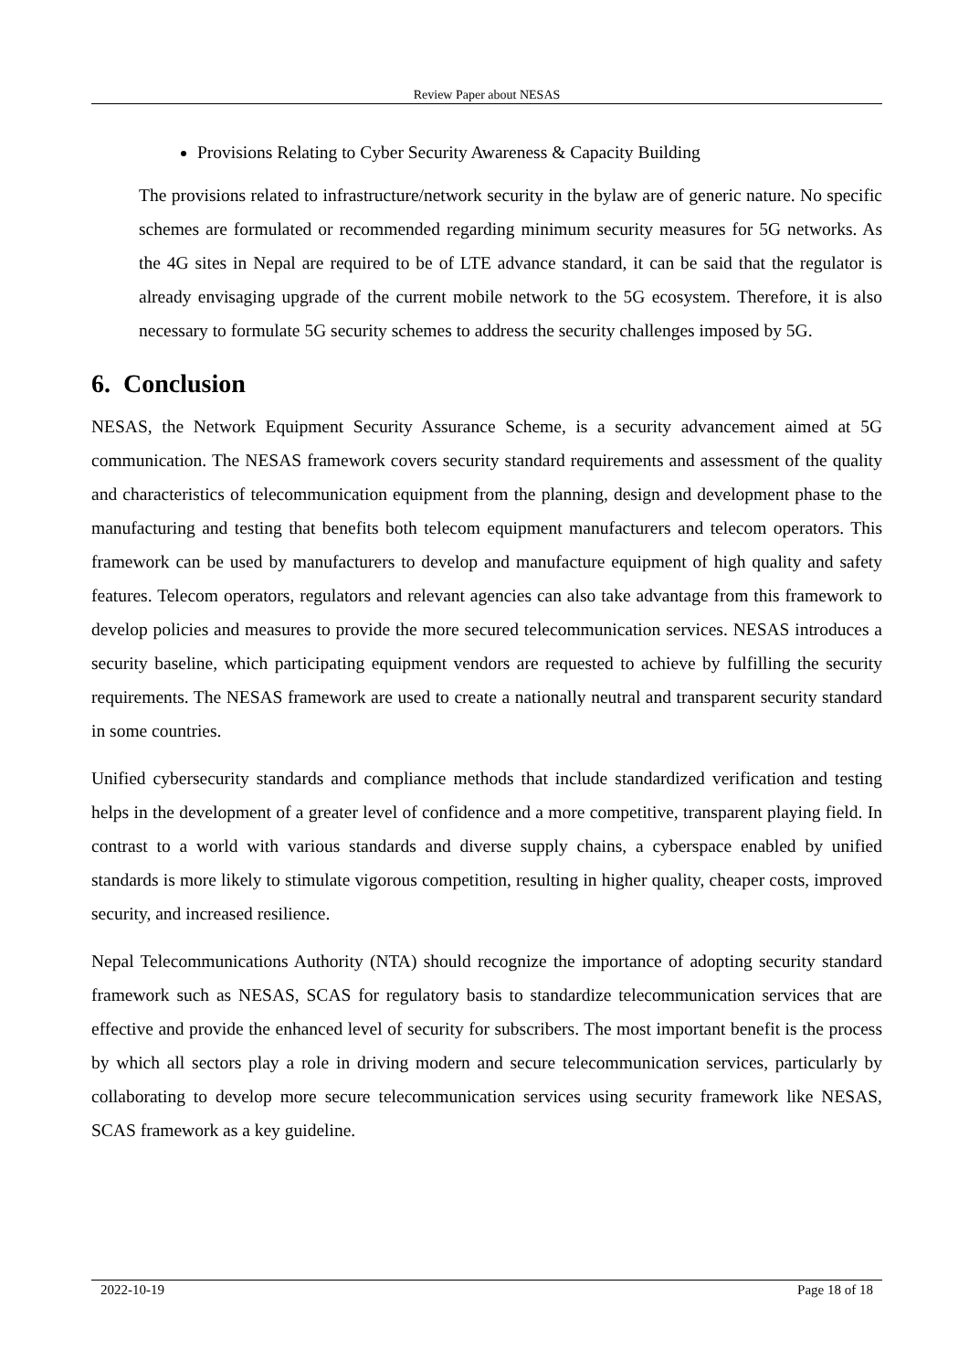Review Paper about NESAS
Provisions Relating to Cyber Security Awareness & Capacity Building
The provisions related to infrastructure/network security in the bylaw are of generic nature. No specific schemes are formulated or recommended regarding minimum security measures for 5G networks. As the 4G sites in Nepal are required to be of LTE advance standard, it can be said that the regulator is already envisaging upgrade of the current mobile network to the 5G ecosystem. Therefore, it is also necessary to formulate 5G security schemes to address the security challenges imposed by 5G.
6. Conclusion
NESAS, the Network Equipment Security Assurance Scheme, is a security advancement aimed at 5G communication. The NESAS framework covers security standard requirements and assessment of the quality and characteristics of telecommunication equipment from the planning, design and development phase to the manufacturing and testing that benefits both telecom equipment manufacturers and telecom operators. This framework can be used by manufacturers to develop and manufacture equipment of high quality and safety features. Telecom operators, regulators and relevant agencies can also take advantage from this framework to develop policies and measures to provide the more secured telecommunication services. NESAS introduces a security baseline, which participating equipment vendors are requested to achieve by fulfilling the security requirements. The NESAS framework are used to create a nationally neutral and transparent security standard in some countries.
Unified cybersecurity standards and compliance methods that include standardized verification and testing helps in the development of a greater level of confidence and a more competitive, transparent playing field. In contrast to a world with various standards and diverse supply chains, a cyberspace enabled by unified standards is more likely to stimulate vigorous competition, resulting in higher quality, cheaper costs, improved security, and increased resilience.
Nepal Telecommunications Authority (NTA) should recognize the importance of adopting security standard framework such as NESAS, SCAS for regulatory basis to standardize telecommunication services that are effective and provide the enhanced level of security for subscribers. The most important benefit is the process by which all sectors play a role in driving modern and secure telecommunication services, particularly by collaborating to develop more secure telecommunication services using security framework like NESAS, SCAS framework as a key guideline.
2022-10-19 Page 18 of 18